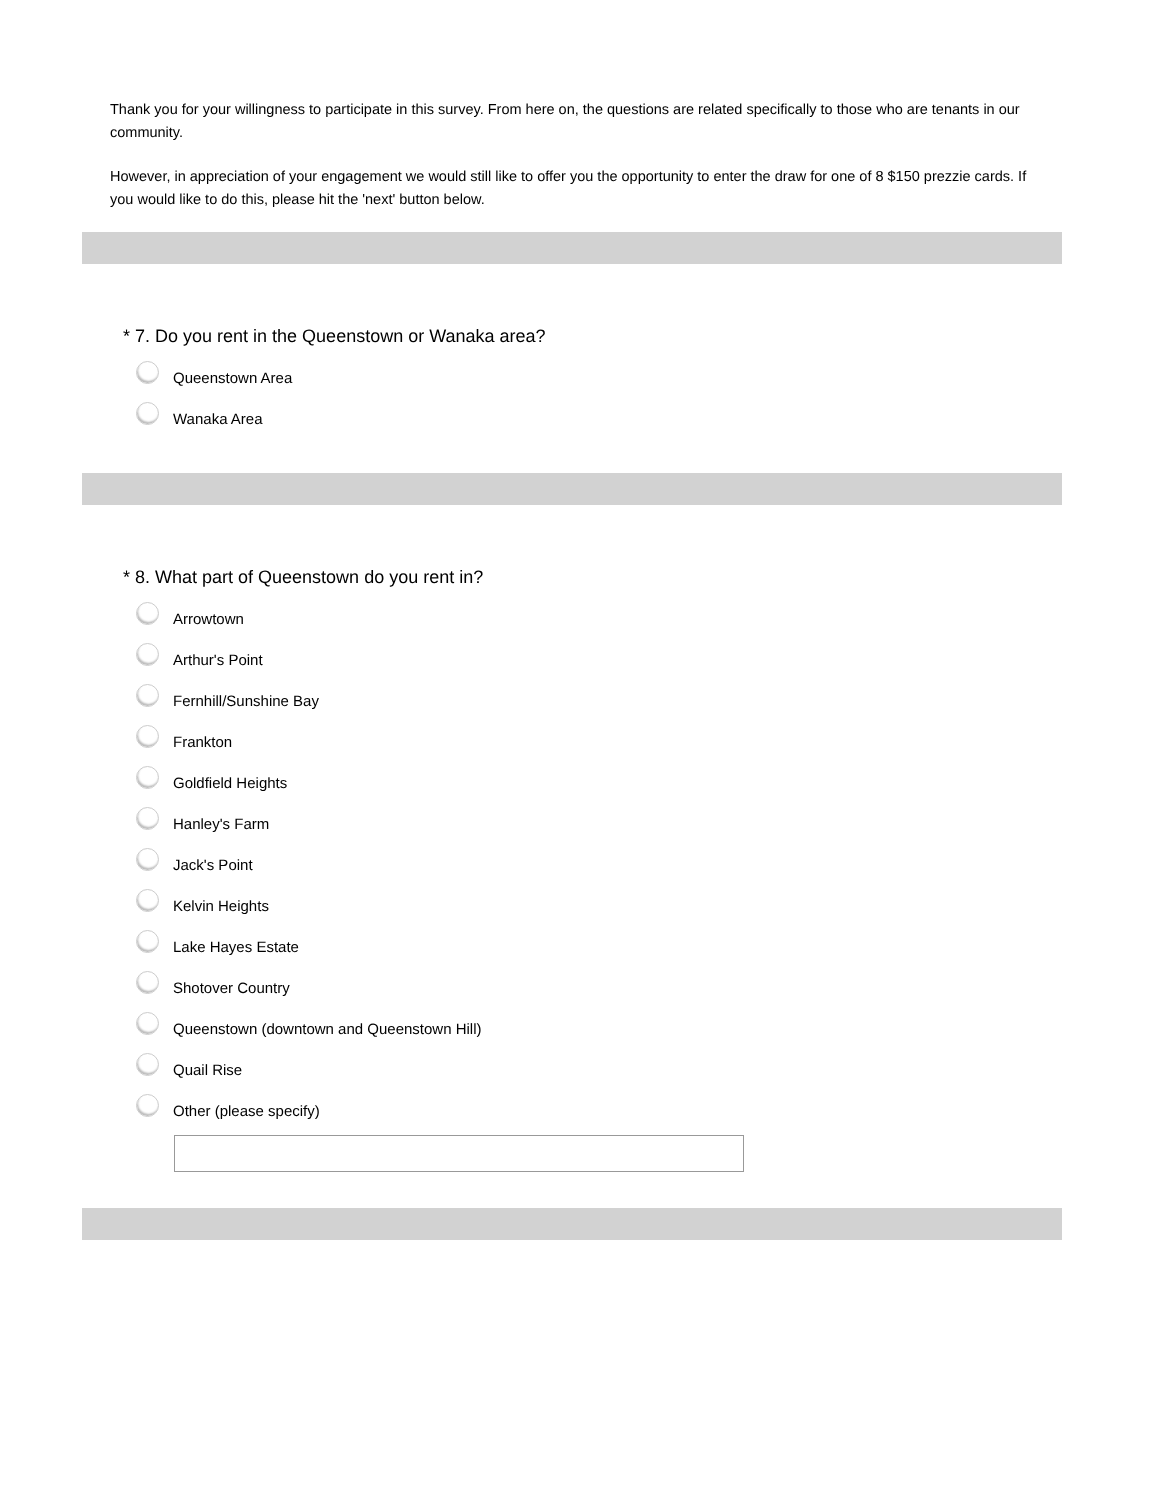Thank you for your willingness to participate in this survey. From here on, the questions are related specifically to those who are tenants in our community.
However, in appreciation of your engagement we would still like to offer you the opportunity to enter the draw for one of 8 $150 prezzie cards. If you would like to do this, please hit the 'next' button below.
* 7. Do you rent in the Queenstown or Wanaka area?
Queenstown Area
Wanaka Area
* 8. What part of Queenstown do you rent in?
Arrowtown
Arthur's Point
Fernhill/Sunshine Bay
Frankton
Goldfield Heights
Hanley's Farm
Jack's Point
Kelvin Heights
Lake Hayes Estate
Shotover Country
Queenstown (downtown and Queenstown Hill)
Quail Rise
Other (please specify)